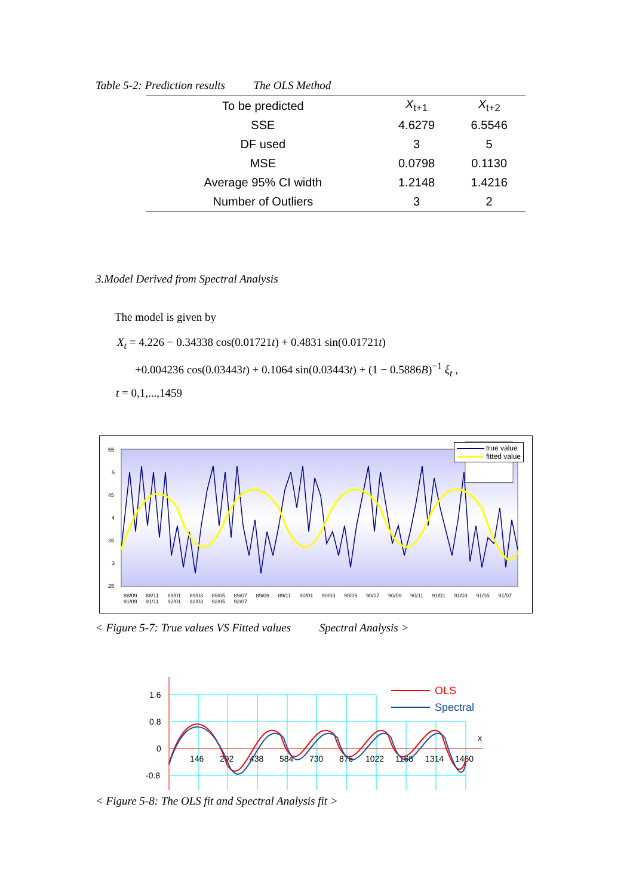Table 5-2: Prediction results The OLS Method
| To be predicted | X<sub>t+1</sub> | X<sub>t+2</sub> |
| --- | --- | --- |
| SSE | 4.6279 | 6.5546 |
| DF used | 3 | 5 |
| MSE | 0.0798 | 0.1130 |
| Average 95% CI width | 1.2148 | 1.4216 |
| Number of Outliers | 3 | 2 |
3.Model Derived from Spectral Analysis
The model is given by
X<sub>t</sub> = 4.226 − 0.34338 cos(0.01721t) + 0.4831 sin(0.01721t)
+0.004236 cos(0.03443t) + 0.1064 sin(0.03443t) + (1 − 0.5886B)<sup>−1</sup> ξ<sub>t</sub> ,
t = 0,1,...,1459
55
5
45
4
35
3
25
true value
fitted value
88/09 88/11 89/01 89/03 89/05 89/07 89/09 89/11 90/01 90/03 90/05 90/07 90/09 90/11 91/01 91/03 91/05 91/07 91/09 91/11 92/01 92/03 92/05 92/07
< Figure 5-7: True values VS Fitted values Spectral Analysis >
1.6
0.8
0
-0.8
146
292
438
584
730
876
1022
1168
1314
1460
x
OLS
Spectral
< Figure 5-8: The OLS fit and Spectral Analysis fit >